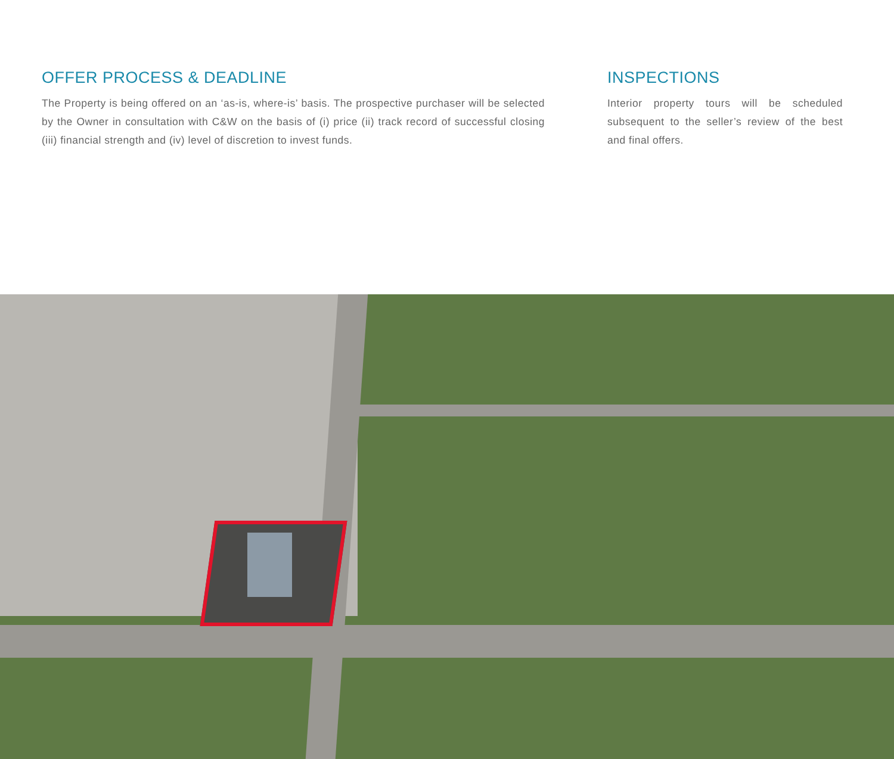OFFER PROCESS & DEADLINE
The Property is being offered on an ‘as-is, where-is’ basis. The prospective purchaser will be selected by the Owner in consultation with C&W on the basis of (i) price (ii) track record of successful closing (iii) financial strength and (iv) level of discretion to invest funds.
INSPECTIONS
Interior property tours will be scheduled subsequent to the seller’s review of the best and final offers.